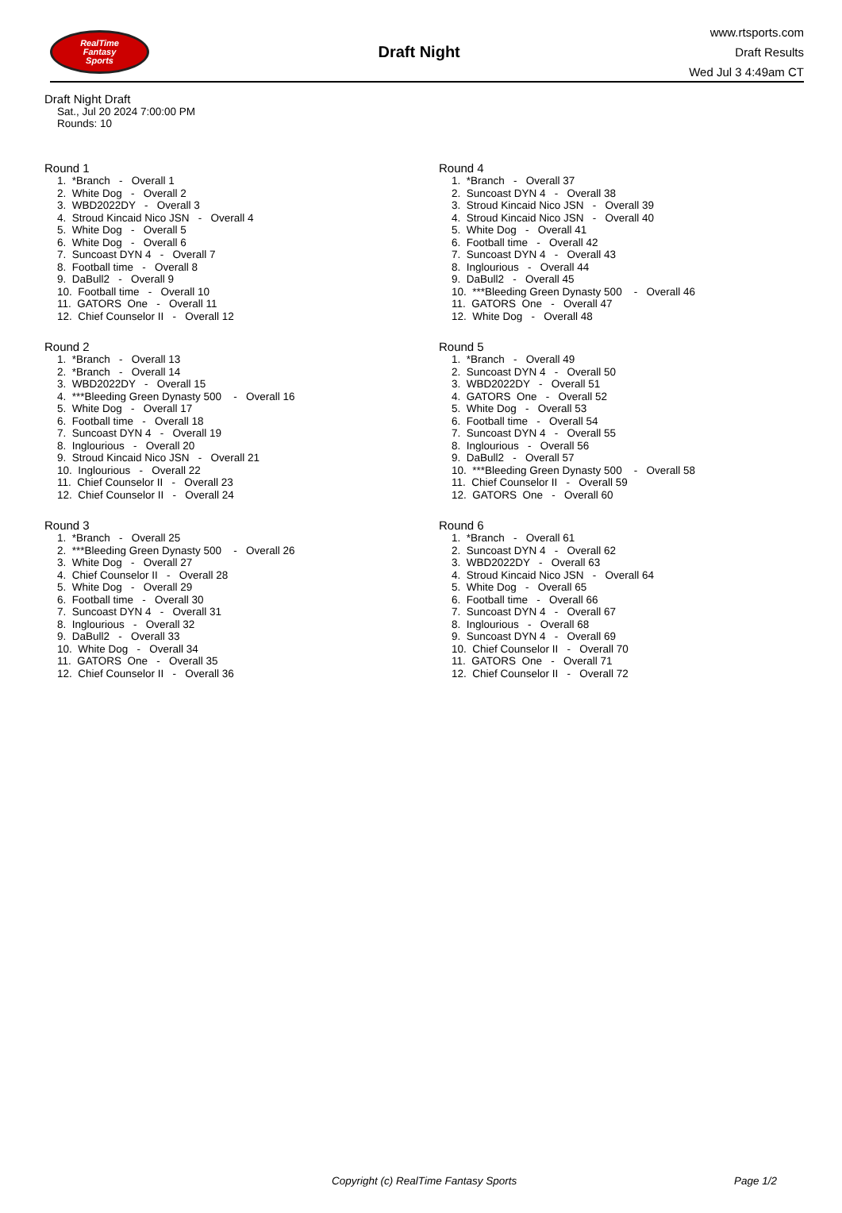RealTime
Fantasy
Sports
Draft Night
www.rtsports.com
Draft Results
Wed Jul 3 4:49am CT
Draft Night Draft
Sat., Jul 20 2024 7:00:00 PM
Rounds: 10
Round 1
1. *Branch - Overall 1 2. White Dog - Overall 2 3. WBD2022DY - Overall 3 4. Stroud Kincaid Nico JSN - Overall 4 5. White Dog - Overall 5 6. White Dog - Overall 6 7. Suncoast DYN 4 - Overall 7 8. Football time - Overall 8 9. DaBull2 - Overall 9 10. Football time - Overall 10 11. GATORS One - Overall 11 12. Chief Counselor II - Overall 12
Round 2
1. *Branch - Overall 13 2. *Branch - Overall 14 3. WBD2022DY - Overall 15 4. ***Bleeding Green Dynasty 500 - Overall 16 5. White Dog - Overall 17 6. Football time - Overall 18 7. Suncoast DYN 4 - Overall 19 8. Inglourious - Overall 20 9. Stroud Kincaid Nico JSN - Overall 21 10. Inglourious - Overall 22 11. Chief Counselor II - Overall 23 12. Chief Counselor II - Overall 24
Round 3
1. *Branch - Overall 25 2. ***Bleeding Green Dynasty 500 - Overall 26 3. White Dog - Overall 27 4. Chief Counselor II - Overall 28 5. White Dog - Overall 29 6. Football time - Overall 30 7. Suncoast DYN 4 - Overall 31 8. Inglourious - Overall 32 9. DaBull2 - Overall 33 10. White Dog - Overall 34 11. GATORS One - Overall 35 12. Chief Counselor II - Overall 36
Round 4
1. *Branch - Overall 37 2. Suncoast DYN 4 - Overall 38 3. Stroud Kincaid Nico JSN - Overall 39 4. Stroud Kincaid Nico JSN - Overall 40 5. White Dog - Overall 41 6. Football time - Overall 42 7. Suncoast DYN 4 - Overall 43 8. Inglourious - Overall 44 9. DaBull2 - Overall 45 10. ***Bleeding Green Dynasty 500 - Overall 46 11. GATORS One - Overall 47 12. White Dog - Overall 48
Round 5
1. *Branch - Overall 49 2. Suncoast DYN 4 - Overall 50 3. WBD2022DY - Overall 51 4. GATORS One - Overall 52 5. White Dog - Overall 53 6. Football time - Overall 54 7. Suncoast DYN 4 - Overall 55 8. Inglourious - Overall 56 9. DaBull2 - Overall 57 10. ***Bleeding Green Dynasty 500 - Overall 58 11. Chief Counselor II - Overall 59 12. GATORS One - Overall 60
Round 6
1. *Branch - Overall 61 2. Suncoast DYN 4 - Overall 62 3. WBD2022DY - Overall 63 4. Stroud Kincaid Nico JSN - Overall 64 5. White Dog - Overall 65 6. Football time - Overall 66 7. Suncoast DYN 4 - Overall 67 8. Inglourious - Overall 68 9. Suncoast DYN 4 - Overall 69 10. Chief Counselor II - Overall 70 11. GATORS One - Overall 71 12. Chief Counselor II - Overall 72
Copyright (c) RealTime Fantasy Sports Page 1/2